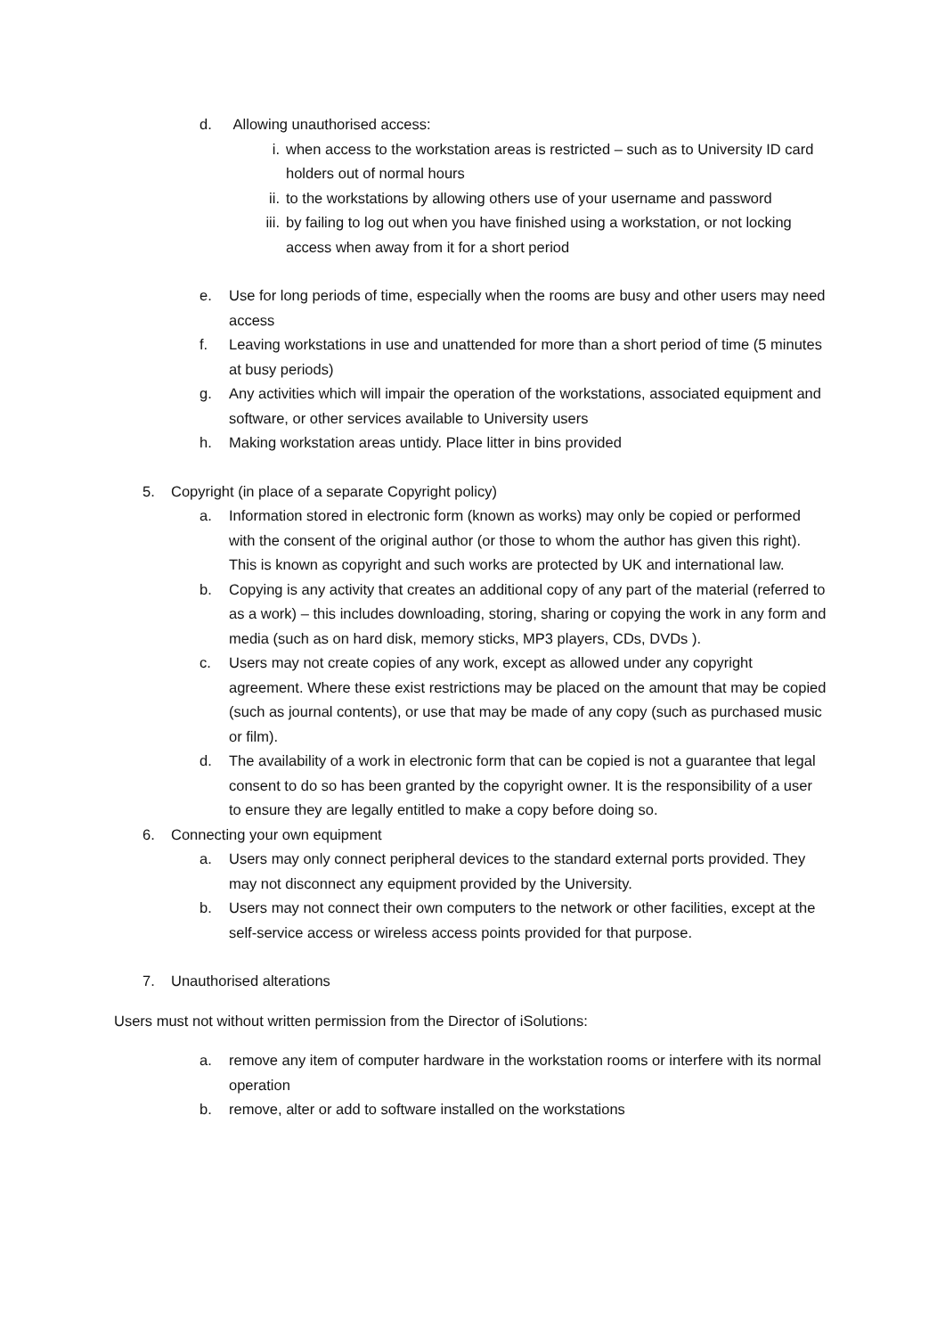d. Allowing unauthorised access:
i. when access to the workstation areas is restricted – such as to University ID card holders out of normal hours
ii. to the workstations by allowing others use of your username and password
iii.
by failing to log out when you have finished using a workstation, or not locking access when away from it for a short period
e. Use for long periods of time, especially when the rooms are busy and other users may need access
f. Leaving workstations in use and unattended for more than a short period of time (5 minutes at busy periods)
g. Any activities which will impair the operation of the workstations, associated equipment and software, or other services available to University users
h. Making workstation areas untidy. Place litter in bins provided
5. Copyright (in place of a separate Copyright policy)
a. Information stored in electronic form (known as works) may only be copied or performed with the consent of the original author (or those to whom the author has given this right). This is known as copyright and such works are protected by UK and international law.
b. Copying is any activity that creates an additional copy of any part of the material (referred to as a work) – this includes downloading, storing, sharing or copying the work in any form and media (such as on hard disk, memory sticks, MP3 players, CDs, DVDs ).
c. Users may not create copies of any work, except as allowed under any copyright agreement. Where these exist restrictions may be placed on the amount that may be copied (such as journal contents), or use that may be made of any copy (such as purchased music or film).
d. The availability of a work in electronic form that can be copied is not a guarantee that legal consent to do so has been granted by the copyright owner. It is the responsibility of a user to ensure they are legally entitled to make a copy before doing so.
6. Connecting your own equipment
a. Users may only connect peripheral devices to the standard external ports provided. They may not disconnect any equipment provided by the University.
b. Users may not connect their own computers to the network or other facilities, except at the self-service access or wireless access points provided for that purpose.
7. Unauthorised alterations
Users must not without written permission from the Director of iSolutions:
a. remove any item of computer hardware in the workstation rooms or interfere with its normal operation
b. remove, alter or add to software installed on the workstations